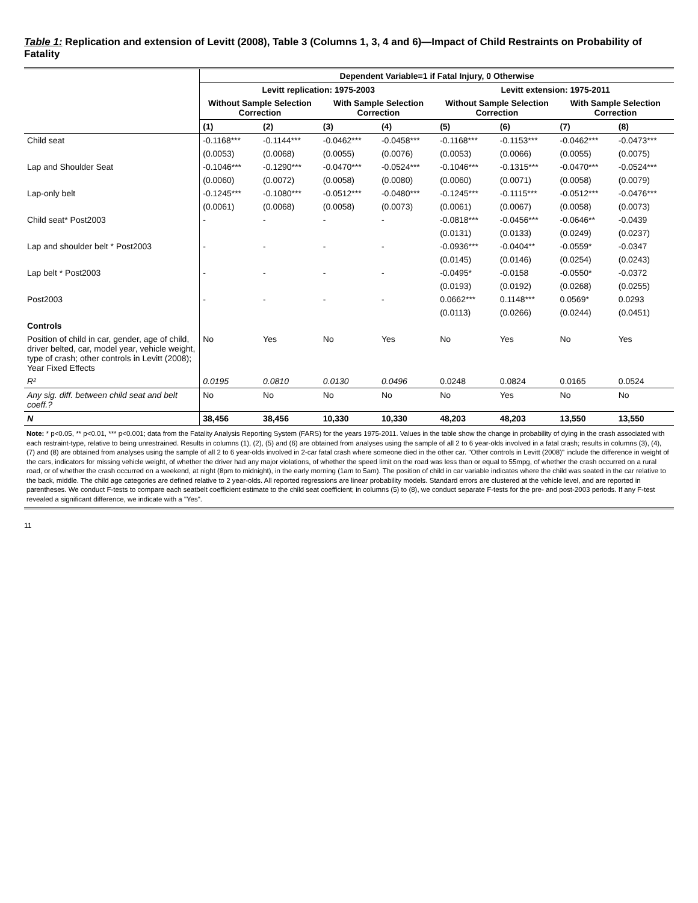Table 1: Replication and extension of Levitt (2008), Table 3 (Columns 1, 3, 4 and 6)—Impact of Child Restraints on Probability of Fatality
| | Dependent Variable=1 if Fatal Injury, 0 Otherwise | | | | | | | |
| --- | --- | --- | --- | --- | --- | --- | --- | --- |
| | Levitt replication: 1975-2003 | | | | Levitt extension: 1975-2011 | | | |
| | Without Sample Selection Correction | | With Sample Selection Correction | | Without Sample Selection Correction | | With Sample Selection Correction | |
| | (1) | (2) | (3) | (4) | (5) | (6) | (7) | (8) |
| Child seat | -0.1168*** | -0.1144*** | -0.0462*** | -0.0458*** | -0.1168*** | -0.1153*** | -0.0462*** | -0.0473*** |
| | (0.0053) | (0.0068) | (0.0055) | (0.0076) | (0.0053) | (0.0066) | (0.0055) | (0.0075) |
| Lap and Shoulder Seat | -0.1046*** | -0.1290*** | -0.0470*** | -0.0524*** | -0.1046*** | -0.1315*** | -0.0470*** | -0.0524*** |
| | (0.0060) | (0.0072) | (0.0058) | (0.0080) | (0.0060) | (0.0071) | (0.0058) | (0.0079) |
| Lap-only belt | -0.1245*** | -0.1080*** | -0.0512*** | -0.0480*** | -0.1245*** | -0.1115*** | -0.0512*** | -0.0476*** |
| | (0.0061) | (0.0068) | (0.0058) | (0.0073) | (0.0061) | (0.0067) | (0.0058) | (0.0073) |
| Child seat* Post2003 | - | - | - | - | -0.0818*** | -0.0456*** | -0.0646** | -0.0439 |
| | | | | | (0.0131) | (0.0133) | (0.0249) | (0.0237) |
| Lap and shoulder belt * Post2003 | - | - | - | - | -0.0936*** | -0.0404** | -0.0559* | -0.0347 |
| | | | | | (0.0145) | (0.0146) | (0.0254) | (0.0243) |
| Lap belt * Post2003 | - | - | - | - | -0.0495* | -0.0158 | -0.0550* | -0.0372 |
| | | | | | (0.0193) | (0.0192) | (0.0268) | (0.0255) |
| Post2003 | - | - | - | - | 0.0662*** | 0.1148*** | 0.0569* | 0.0293 |
| | | | | | (0.0113) | (0.0266) | (0.0244) | (0.0451) |
| Controls | | | | | | | | |
| Position of child in car, gender, age of child, driver belted, car, model year, vehicle weight, type of crash; other controls in Levitt (2008); Year Fixed Effects | No | Yes | No | Yes | No | Yes | No | Yes |
| R² | 0.0195 | 0.0810 | 0.0130 | 0.0496 | 0.0248 | 0.0824 | 0.0165 | 0.0524 |
| Any sig. diff. between child seat and belt coeff.? | No | No | No | No | No | Yes | No | No |
| N | 38,456 | 38,456 | 10,330 | 10,330 | 48,203 | 48,203 | 13,550 | 13,550 |
| Note: * p<0.05, ** p<0.01, *** p<0.001; data from the Fatality Analysis Reporting System (FARS) for the years 1975-2011. Values in the table show the change in probability of dying in the crash associated with each restraint-type, relative to being unrestrained. Results in columns (1), (2), (5) and (6) are obtained from analyses using the sample of all 2 to 6 year-olds involved in a fatal crash; results in columns (3), (4), (7) and (8) are obtained from analyses using the sample of all 2 to 6 year-olds involved in 2-car fatal crash where someone died in the other car. "Other controls in Levitt (2008)" include the difference in weight of the cars, indicators for missing vehicle weight, of whether the driver had any major violations, of whether the speed limit on the road was less than or equal to 55mpg, of whether the crash occurred on a rural road, or of whether the crash occurred on a weekend, at night (8pm to midnight), in the early morning (1am to 5am). The position of child in car variable indicates where the child was seated in the car relative to the back, middle. The child age categories are defined relative to 2 year-olds. All reported regressions are linear probability models. Standard errors are clustered at the vehicle level, and are reported in parentheses. We conduct F-tests to compare each seatbelt coefficient estimate to the child seat coefficient; in columns (5) to (8), we conduct separate F-tests for the pre- and post-2003 periods. If any F-test revealed a significant difference, we indicate with a "Yes". | | | | | | | | |
11